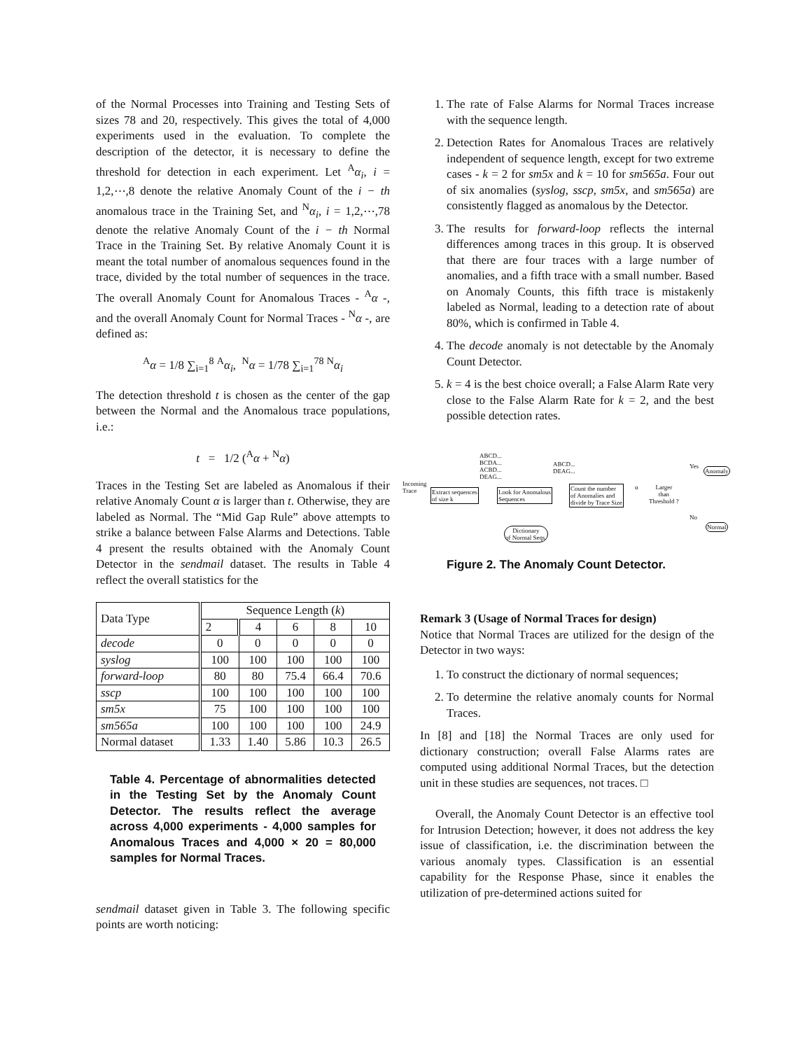of the Normal Processes into Training and Testing Sets of sizes 78 and 20, respectively. This gives the total of 4,000 experiments used in the evaluation. To complete the description of the detector, it is necessary to define the threshold for detection in each experiment. Let <sup>A</sup>α<sub>i</sub>, i = 1,2,⋯,8 denote the relative Anomaly Count of the i − th anomalous trace in the Training Set, and <sup>N</sup>α<sub>i</sub>, i = 1,2,⋯,78 denote the relative Anomaly Count of the i − th Normal Trace in the Training Set. By relative Anomaly Count it is meant the total number of anomalous sequences found in the trace, divided by the total number of sequences in the trace. The overall Anomaly Count for Anomalous Traces - <sup>A</sup>α -, and the overall Anomaly Count for Normal Traces - <sup>N</sup>α -, are defined as:
<sup>A</sup>α = 1/8 ∑<sub>i=1</sub><sup>8</sup> <sup>A</sup>α<sub>i</sub>, <sup>N</sup>α = 1/78 ∑<sub>i=1</sub><sup>78</sup> <sup>N</sup>α<sub>i</sub>
The detection threshold t is chosen as the center of the gap between the Normal and the Anomalous trace populations, i.e.:
t = 1/2 (<sup>A</sup>α + <sup>N</sup>α)
Traces in the Testing Set are labeled as Anomalous if their relative Anomaly Count α is larger than t. Otherwise, they are labeled as Normal. The “Mid Gap Rule” above attempts to strike a balance between False Alarms and Detections. Table 4 present the results obtained with the Anomaly Count Detector in the sendmail dataset. The results in Table 4 reflect the overall statistics for the
| Data Type | Sequence Length ( k ) | | | | |
| --- | --- | --- | --- | --- | --- |
| | 2 | 4 | 6 | 8 | 10 |
| decode | 0 | 0 | 0 | 0 | 0 |
| syslog | 100 | 100 | 100 | 100 | 100 |
| forward-loop | 80 | 80 | 75.4 | 66.4 | 70.6 |
| sscp | 100 | 100 | 100 | 100 | 100 |
| sm5x | 75 | 100 | 100 | 100 | 100 |
| sm565a | 100 | 100 | 100 | 100 | 24.9 |
| Normal dataset | 1.33 | 1.40 | 5.86 | 10.3 | 26.5 |
Table 4. Percentage of abnormalities detected in the Testing Set by the Anomaly Count Detector. The results reflect the average across 4,000 experiments - 4,000 samples for Anomalous Traces and 4,000 × 20 = 80,000 samples for Normal Traces.
sendmail dataset given in Table 3. The following specific points are worth noticing:
1. The rate of False Alarms for Normal Traces increase with the sequence length.
2. Detection Rates for Anomalous Traces are relatively independent of sequence length, except for two extreme cases - k = 2 for sm5x and k = 10 for sm565a. Four out of six anomalies (syslog, sscp, sm5x, and sm565a) are consistently flagged as anomalous by the Detector.
3. The results for forward-loop reflects the internal differences among traces in this group. It is observed that there are four traces with a large number of anomalies, and a fifth trace with a small number. Based on Anomaly Counts, this fifth trace is mistakenly labeled as Normal, leading to a detection rate of about 80%, which is confirmed in Table 4.
4. The decode anomaly is not detectable by the Anomaly Count Detector.
5. k = 4 is the best choice overall; a False Alarm Rate very close to the False Alarm Rate for k = 2, and the best possible detection rates.
Incoming
Trace
ABCD...
BCDA...
ACBD...
DEAG...
Extract sequences
of size k
Look for Anomalous
Sequences
ABCD...
DEAG...
Count the number
of Anomalies and
divide by Trace Size
α
Larger
than
Threshold ?
Yes Anomaly
No
Normal
Dictionary
of Normal Seqs.
Figure 2. The Anomaly Count Detector.
Remark 3 (Usage of Normal Traces for design)
Notice that Normal Traces are utilized for the design of the Detector in two ways:
1. To construct the dictionary of normal sequences;
2. To determine the relative anomaly counts for Normal Traces.
In [8] and [18] the Normal Traces are only used for dictionary construction; overall False Alarms rates are computed using additional Normal Traces, but the detection unit in these studies are sequences, not traces. □
Overall, the Anomaly Count Detector is an effective tool for Intrusion Detection; however, it does not address the key issue of classification, i.e. the discrimination between the various anomaly types. Classification is an essential capability for the Response Phase, since it enables the utilization of pre-determined actions suited for